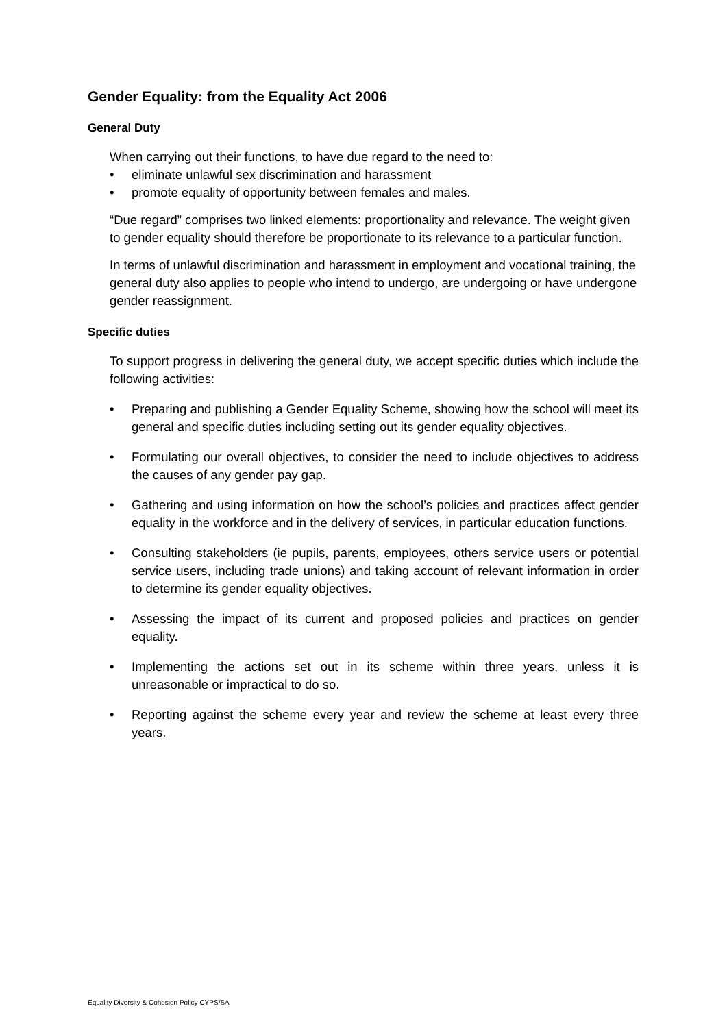Gender Equality: from the Equality Act 2006
General Duty
When carrying out their functions, to have due regard to the need to:
• eliminate unlawful sex discrimination and harassment
• promote equality of opportunity between females and males.
“Due regard” comprises two linked elements: proportionality and relevance. The weight given to gender equality should therefore be proportionate to its relevance to a particular function.
In terms of unlawful discrimination and harassment in employment and vocational training, the general duty also applies to people who intend to undergo, are undergoing or have undergone gender reassignment.
Specific duties
To support progress in delivering the general duty, we accept specific duties which include the following activities:
• Preparing and publishing a Gender Equality Scheme, showing how the school will meet its general and specific duties including setting out its gender equality objectives.
• Formulating our overall objectives, to consider the need to include objectives to address the causes of any gender pay gap.
• Gathering and using information on how the school’s policies and practices affect gender equality in the workforce and in the delivery of services, in particular education functions.
• Consulting stakeholders (ie pupils, parents, employees, others service users or potential service users, including trade unions) and taking account of relevant information in order to determine its gender equality objectives.
• Assessing the impact of its current and proposed policies and practices on gender equality.
• Implementing the actions set out in its scheme within three years, unless it is unreasonable or impractical to do so.
• Reporting against the scheme every year and review the scheme at least every three years.
Equality Diversity & Cohesion Policy CYPS/SA